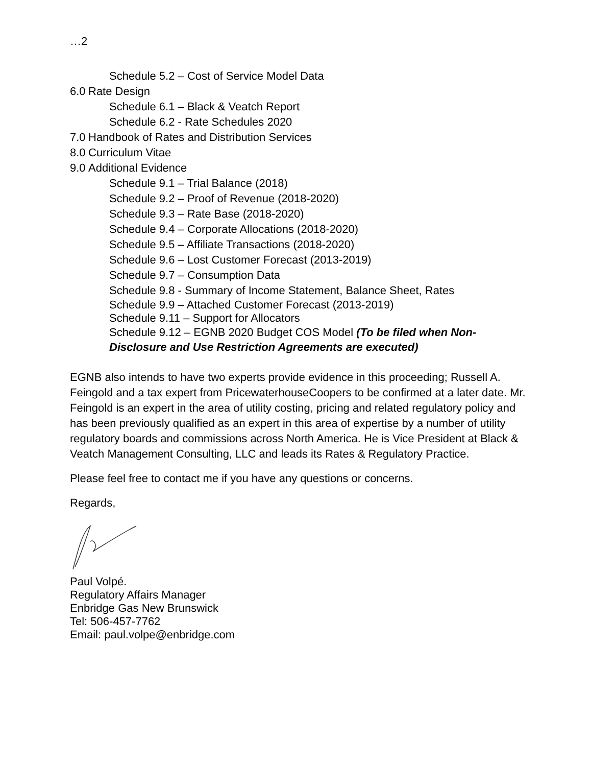…2
Schedule 5.2 – Cost of Service Model Data
6.0 Rate Design
Schedule 6.1 – Black & Veatch Report
Schedule 6.2 - Rate Schedules 2020
7.0 Handbook of Rates and Distribution Services
8.0 Curriculum Vitae
9.0 Additional Evidence
Schedule 9.1 – Trial Balance (2018)
Schedule 9.2 – Proof of Revenue (2018-2020)
Schedule 9.3 – Rate Base (2018-2020)
Schedule 9.4 – Corporate Allocations (2018-2020)
Schedule 9.5 – Affiliate Transactions (2018-2020)
Schedule 9.6 – Lost Customer Forecast (2013-2019)
Schedule 9.7 – Consumption Data
Schedule 9.8 - Summary of Income Statement, Balance Sheet, Rates
Schedule 9.9 – Attached Customer Forecast (2013-2019)
Schedule 9.11 – Support for Allocators
Schedule 9.12 – EGNB 2020 Budget COS Model (To be filed when Non-Disclosure and Use Restriction Agreements are executed)
EGNB also intends to have two experts provide evidence in this proceeding; Russell A. Feingold and a tax expert from PricewaterhouseCoopers to be confirmed at a later date. Mr. Feingold is an expert in the area of utility costing, pricing and related regulatory policy and has been previously qualified as an expert in this area of expertise by a number of utility regulatory boards and commissions across North America. He is Vice President at Black & Veatch Management Consulting, LLC and leads its Rates & Regulatory Practice.
Please feel free to contact me if you have any questions or concerns.
Regards,
Paul Volpé.
Regulatory Affairs Manager
Enbridge Gas New Brunswick
Tel: 506-457-7762
Email: paul.volpe@enbridge.com